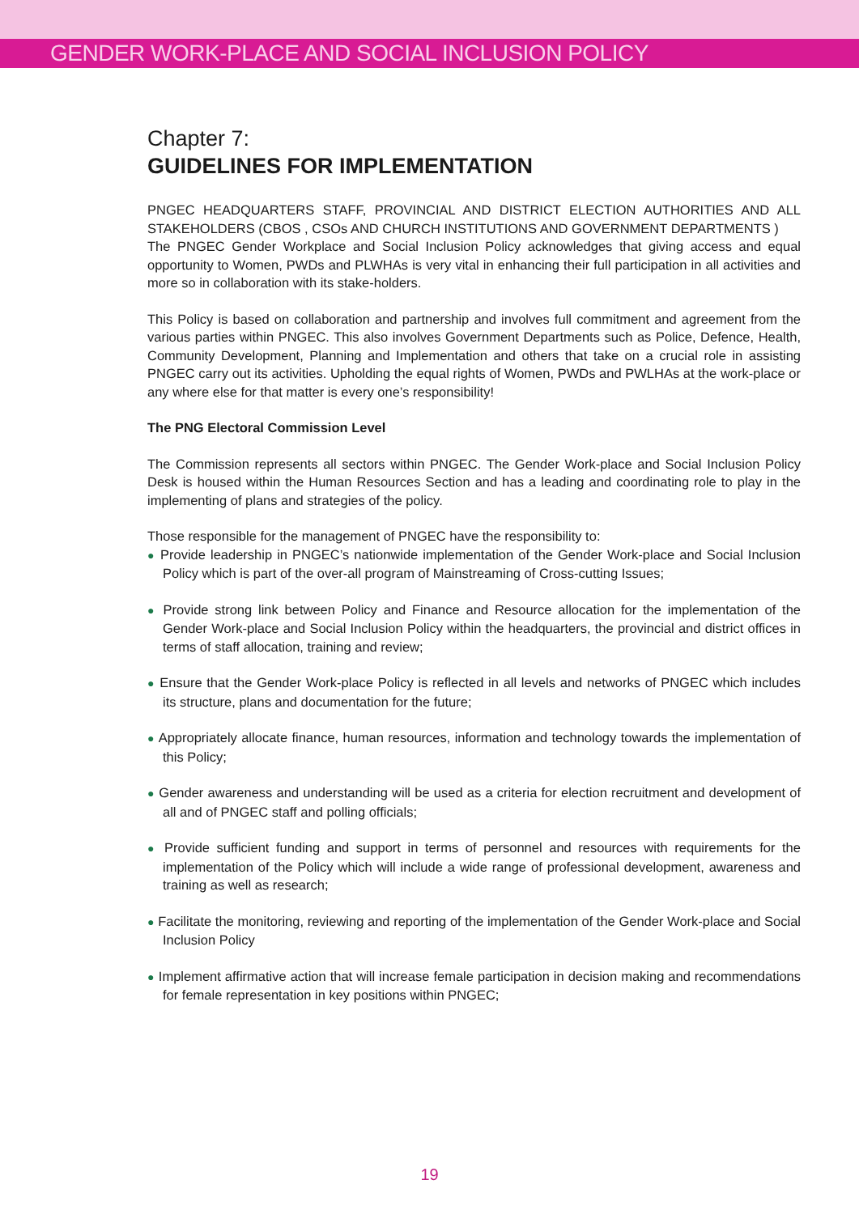GENDER WORK-PLACE AND SOCIAL INCLUSION POLICY
Chapter 7:
GUIDELINES FOR IMPLEMENTATION
PNGEC HEADQUARTERS STAFF, PROVINCIAL AND DISTRICT ELECTION AUTHORITIES AND ALL STAKEHOLDERS (CBOS , CSOs AND CHURCH INSTITUTIONS AND GOVERNMENT DEPARTMENTS )
The PNGEC Gender Workplace and Social Inclusion Policy acknowledges that giving access and equal opportunity to Women, PWDs and PLWHAs is very vital in enhancing their full participation in all activities and more so in collaboration with its stake-holders.
This Policy is based on collaboration and partnership and involves full commitment and agreement from the various parties within PNGEC. This also involves Government Departments such as Police, Defence, Health, Community Development, Planning and Implementation and others that take on a crucial role in assisting PNGEC carry out its activities. Upholding the equal rights of Women, PWDs and PWLHAs at the work-place or any where else for that matter is every one’s responsibility!
The PNG Electoral Commission Level
The Commission represents all sectors within PNGEC. The Gender Work-place and Social Inclusion Policy Desk is housed within the Human Resources Section and has a leading and coordinating role to play in the implementing of plans and strategies of the policy.
Those responsible for the management of PNGEC have the responsibility to:
● Provide leadership in PNGEC’s nationwide implementation of the Gender Work-place and Social Inclusion Policy which is part of the over-all program of Mainstreaming of Cross-cutting Issues;
● Provide strong link between Policy and Finance and Resource allocation for the implementation of the Gender Work-place and Social Inclusion Policy within the headquarters, the provincial and district offices in terms of staff allocation, training and review;
● Ensure that the Gender Work-place Policy is reflected in all levels and networks of PNGEC which includes its structure, plans and documentation for the future;
● Appropriately allocate finance, human resources, information and technology towards the implementation of this Policy;
● Gender awareness and understanding will be used as a criteria for election recruitment and development of all and of PNGEC staff and polling officials;
● Provide sufficient funding and support in terms of personnel and resources with requirements for the implementation of the Policy which will include a wide range of professional development, awareness and training as well as research;
● Facilitate the monitoring, reviewing and reporting of the implementation of the Gender Work-place and Social Inclusion Policy
● Implement affirmative action that will increase female participation in decision making and recommendations for female representation in key positions within PNGEC;
19